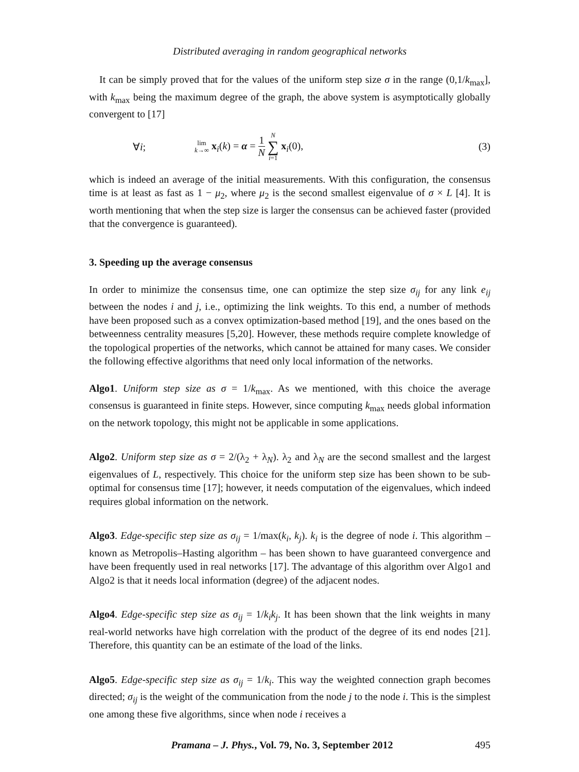Distributed averaging in random geographical networks
It can be simply proved that for the values of the uniform step size σ in the range (0,1/k<sub>max</sub>], with k<sub>max</sub> being the maximum degree of the graph, the above system is asymptotically globally convergent to [17]
∀i;
lim
k→∞ x<sub>i</sub>(k) = α = 1 N N ∑ i=1 x<sub>i</sub>(0),
(3)
which is indeed an average of the initial measurements. With this configuration, the consensus time is at least as fast as 1 − μ<sub>2</sub>, where μ<sub>2</sub> is the second smallest eigenvalue of σ × L [4]. It is worth mentioning that when the step size is larger the consensus can be achieved faster (provided that the convergence is guaranteed).
3. Speeding up the average consensus
In order to minimize the consensus time, one can optimize the step size σ<sub>ij</sub> for any link e<sub>ij</sub> between the nodes i and j, i.e., optimizing the link weights. To this end, a number of methods have been proposed such as a convex optimization-based method [19], and the ones based on the betweenness centrality measures [5,20]. However, these methods require complete knowledge of the topological properties of the networks, which cannot be attained for many cases. We consider the following effective algorithms that need only local information of the networks.
Algo1. Uniform step size as σ = 1/k<sub>max</sub>. As we mentioned, with this choice the average consensus is guaranteed in finite steps. However, since computing k<sub>max</sub> needs global information on the network topology, this might not be applicable in some applications.
Algo2. Uniform step size as σ = 2/(λ<sub>2</sub> + λ<sub>N</sub>). λ<sub>2</sub> and λ<sub>N</sub> are the second smallest and the largest eigenvalues of L, respectively. This choice for the uniform step size has been shown to be sub-optimal for consensus time [17]; however, it needs computation of the eigenvalues, which indeed requires global information on the network.
Algo3. Edge-specific step size as σ<sub>ij</sub> = 1/max(k<sub>i</sub>, k<sub>j</sub>). k<sub>i</sub> is the degree of node i. This algorithm – known as Metropolis–Hasting algorithm – has been shown to have guaranteed convergence and have been frequently used in real networks [17]. The advantage of this algorithm over Algo1 and Algo2 is that it needs local information (degree) of the adjacent nodes.
Algo4. Edge-specific step size as σ<sub>ij</sub> = 1/k<sub>i</sub>k<sub>j</sub>. It has been shown that the link weights in many real-world networks have high correlation with the product of the degree of its end nodes [21]. Therefore, this quantity can be an estimate of the load of the links.
Algo5. Edge-specific step size as σ<sub>ij</sub> = 1/k<sub>i</sub>. This way the weighted connection graph becomes directed; σ<sub>ij</sub> is the weight of the communication from the node j to the node i. This is the simplest one among these five algorithms, since when node i receives a
Pramana – J. Phys., Vol. 79, No. 3, September 2012 495